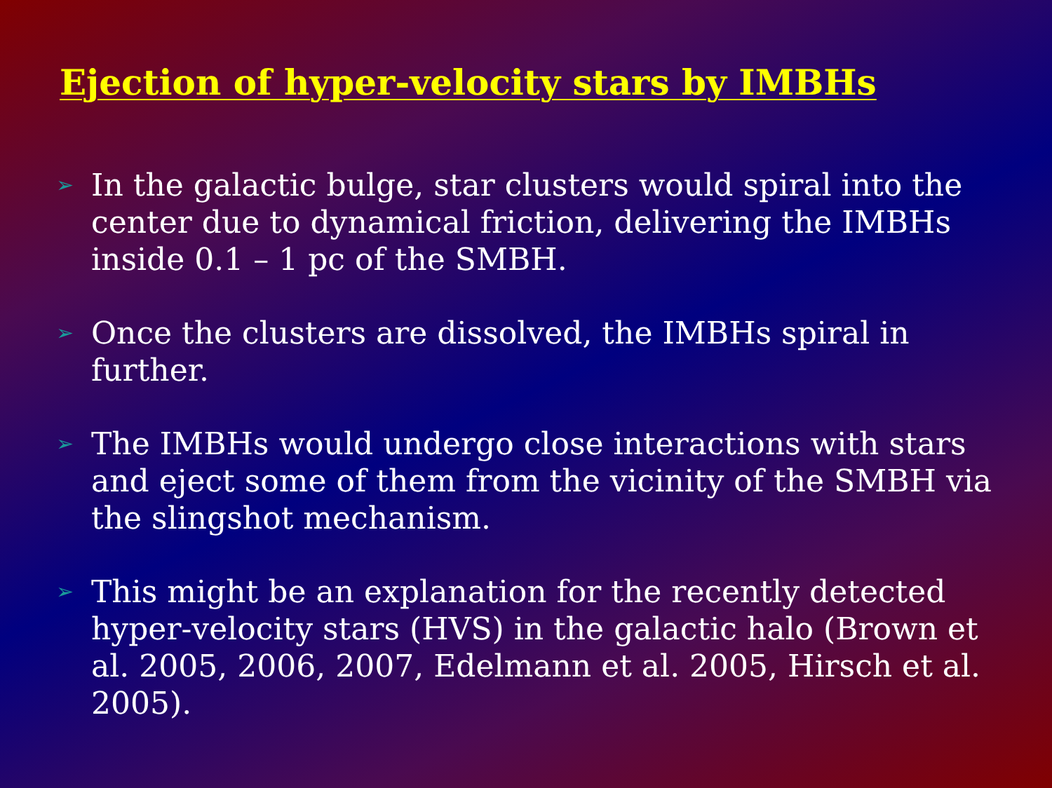Ejection of hyper-velocity stars by IMBHs
➢ In the galactic bulge, star clusters would spiral into the center due to dynamical friction, delivering the IMBHs inside 0.1 – 1 pc of the SMBH.
➢ Once the clusters are dissolved, the IMBHs spiral in further.
➢ The IMBHs would undergo close interactions with stars and eject some of them from the vicinity of the SMBH via the slingshot mechanism.
➢ This might be an explanation for the recently detected hyper-velocity stars (HVS) in the galactic halo (Brown et al. 2005, 2006, 2007, Edelmann et al. 2005, Hirsch et al. 2005).